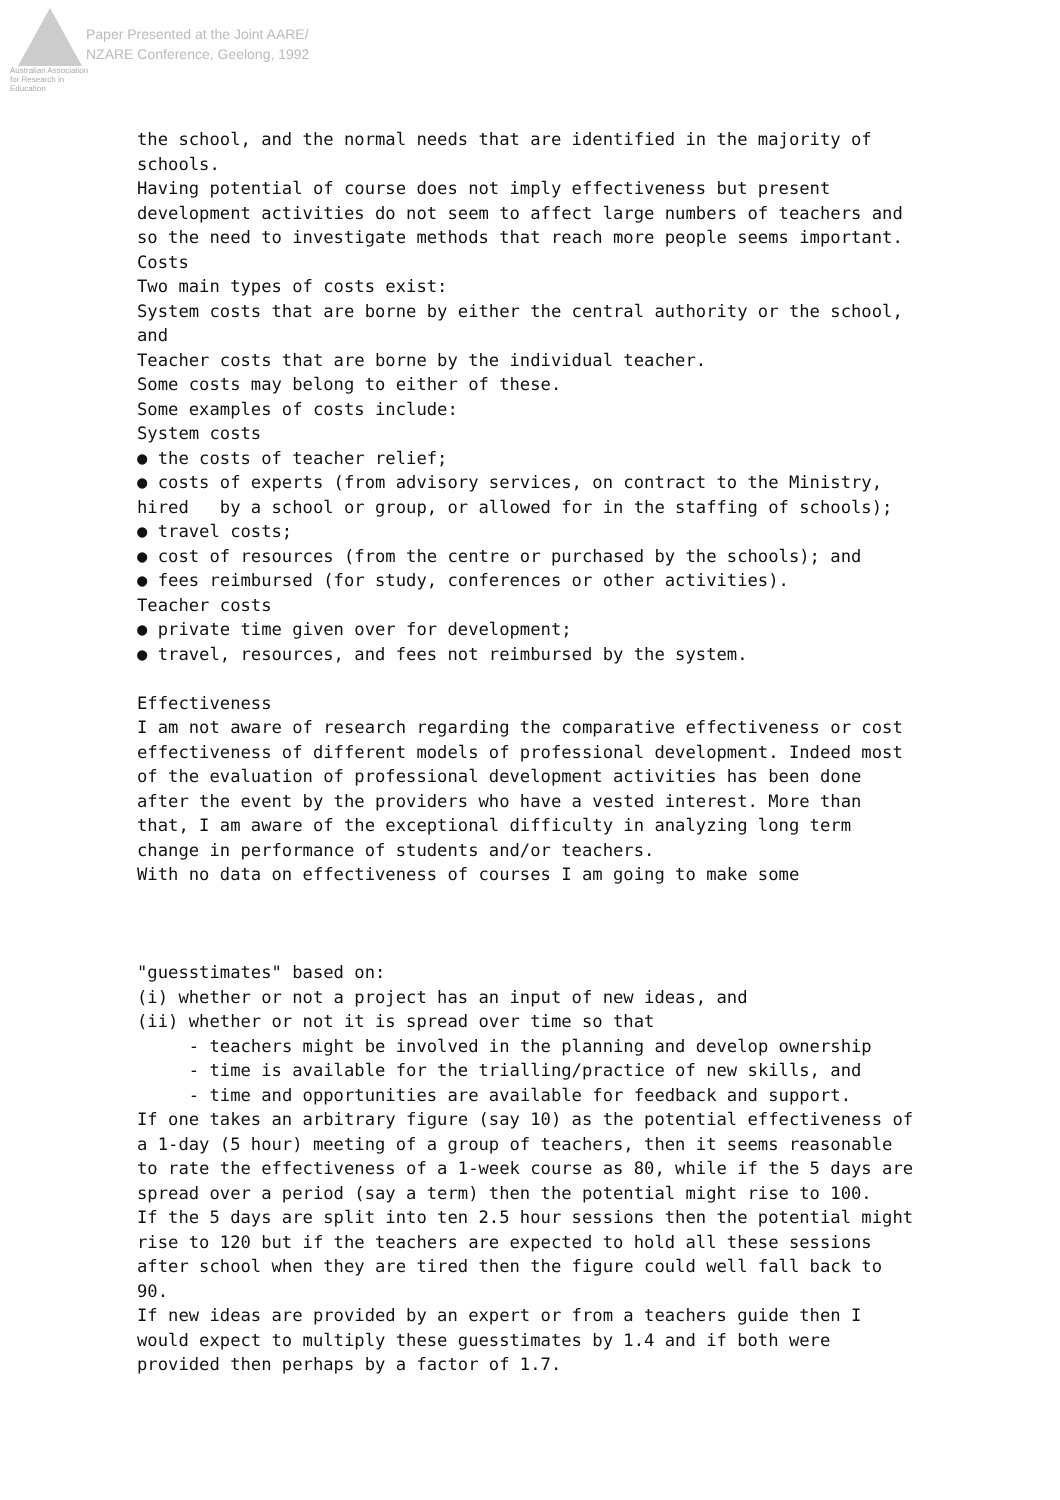Australian Association for Research in Education
Paper Presented at the Joint AARE/
NZARE Conference, Geelong, 1992
the school, and the normal needs that are identified in the majority of schools. Having potential of course does not imply effectiveness but present development activities do not seem to affect large numbers of teachers and so the need to investigate methods that reach more people seems important. Costs Two main types of costs exist: System costs that are borne by either the central authority or the school, and Teacher costs that are borne by the individual teacher. Some costs may belong to either of these. Some examples of costs include: System costs ● the costs of teacher relief; ● costs of experts (from advisory services, on contract to the Ministry, hired by a school or group, or allowed for in the staffing of schools); ● travel costs; ● cost of resources (from the centre or purchased by the schools); and ● fees reimbursed (for study, conferences or other activities). Teacher costs ● private time given over for development; ● travel, resources, and fees not reimbursed by the system. Effectiveness I am not aware of research regarding the comparative effectiveness or cost effectiveness of different models of professional development. Indeed most of the evaluation of professional development activities has been done after the event by the providers who have a vested interest. More than that, I am aware of the exceptional difficulty in analyzing long term change in performance of students and/or teachers. With no data on effectiveness of courses I am going to make some "guesstimates" based on: (i) whether or not a project has an input of new ideas, and (ii) whether or not it is spread over time so that - teachers might be involved in the planning and develop ownership - time is available for the trialling/practice of new skills, and - time and opportunities are available for feedback and support. If one takes an arbitrary figure (say 10) as the potential effectiveness of a 1-day (5 hour) meeting of a group of teachers, then it seems reasonable to rate the effectiveness of a 1-week course as 80, while if the 5 days are spread over a period (say a term) then the potential might rise to 100. If the 5 days are split into ten 2.5 hour sessions then the potential might rise to 120 but if the teachers are expected to hold all these sessions after school when they are tired then the figure could well fall back to 90. If new ideas are provided by an expert or from a teachers guide then I would expect to multiply these guesstimates by 1.4 and if both were provided then perhaps by a factor of 1.7.